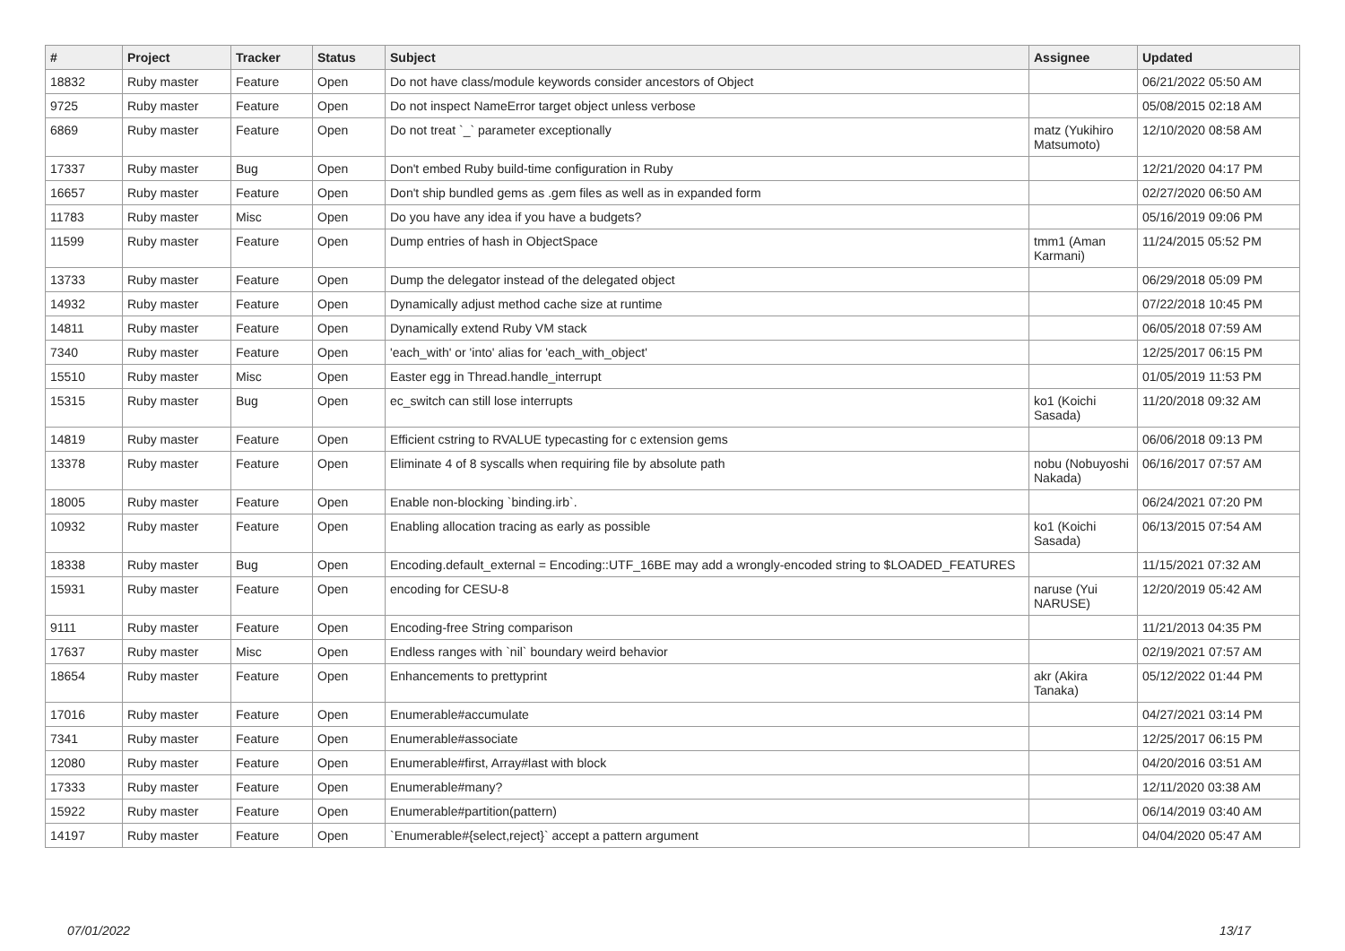| # | Project | Tracker | Status | Subject | Assignee | Updated |
| --- | --- | --- | --- | --- | --- | --- |
| 18832 | Ruby master | Feature | Open | Do not have class/module keywords consider ancestors of Object | | 06/21/2022 05:50 AM |
| 9725 | Ruby master | Feature | Open | Do not inspect NameError target object unless verbose | | 05/08/2015 02:18 AM |
| 6869 | Ruby master | Feature | Open | Do not treat `_` parameter exceptionally | matz (Yukihiro Matsumoto) | 12/10/2020 08:58 AM |
| 17337 | Ruby master | Bug | Open | Don't embed Ruby build-time configuration in Ruby | | 12/21/2020 04:17 PM |
| 16657 | Ruby master | Feature | Open | Don't ship bundled gems as .gem files as well as in expanded form | | 02/27/2020 06:50 AM |
| 11783 | Ruby master | Misc | Open | Do you have any idea if you have a budgets? | | 05/16/2019 09:06 PM |
| 11599 | Ruby master | Feature | Open | Dump entries of hash in ObjectSpace | tmm1 (Aman Karmani) | 11/24/2015 05:52 PM |
| 13733 | Ruby master | Feature | Open | Dump the delegator instead of the delegated object | | 06/29/2018 05:09 PM |
| 14932 | Ruby master | Feature | Open | Dynamically adjust method cache size at runtime | | 07/22/2018 10:45 PM |
| 14811 | Ruby master | Feature | Open | Dynamically extend Ruby VM stack | | 06/05/2018 07:59 AM |
| 7340 | Ruby master | Feature | Open | 'each_with' or 'into' alias for 'each_with_object' | | 12/25/2017 06:15 PM |
| 15510 | Ruby master | Misc | Open | Easter egg in Thread.handle_interrupt | | 01/05/2019 11:53 PM |
| 15315 | Ruby master | Bug | Open | ec_switch can still lose interrupts | ko1 (Koichi Sasada) | 11/20/2018 09:32 AM |
| 14819 | Ruby master | Feature | Open | Efficient cstring to RVALUE typecasting for c extension gems | | 06/06/2018 09:13 PM |
| 13378 | Ruby master | Feature | Open | Eliminate 4 of 8 syscalls when requiring file by absolute path | nobu (Nobuyoshi Nakada) | 06/16/2017 07:57 AM |
| 18005 | Ruby master | Feature | Open | Enable non-blocking `binding.irb`. | | 06/24/2021 07:20 PM |
| 10932 | Ruby master | Feature | Open | Enabling allocation tracing as early as possible | ko1 (Koichi Sasada) | 06/13/2015 07:54 AM |
| 18338 | Ruby master | Bug | Open | Encoding.default_external = Encoding::UTF_16BE may add a wrongly-encoded string to $LOADED_FEATURES | | 11/15/2021 07:32 AM |
| 15931 | Ruby master | Feature | Open | encoding for CESU-8 | naruse (Yui NARUSE) | 12/20/2019 05:42 AM |
| 9111 | Ruby master | Feature | Open | Encoding-free String comparison | | 11/21/2013 04:35 PM |
| 17637 | Ruby master | Misc | Open | Endless ranges with `nil` boundary weird behavior | | 02/19/2021 07:57 AM |
| 18654 | Ruby master | Feature | Open | Enhancements to prettyprint | akr (Akira Tanaka) | 05/12/2022 01:44 PM |
| 17016 | Ruby master | Feature | Open | Enumerable#accumulate | | 04/27/2021 03:14 PM |
| 7341 | Ruby master | Feature | Open | Enumerable#associate | | 12/25/2017 06:15 PM |
| 12080 | Ruby master | Feature | Open | Enumerable#first, Array#last with block | | 04/20/2016 03:51 AM |
| 17333 | Ruby master | Feature | Open | Enumerable#many? | | 12/11/2020 03:38 AM |
| 15922 | Ruby master | Feature | Open | Enumerable#partition(pattern) | | 06/14/2019 03:40 AM |
| 14197 | Ruby master | Feature | Open | `Enumerable#{select,reject}` accept a pattern argument | | 04/04/2020 05:47 AM |
07/01/2022 13/17